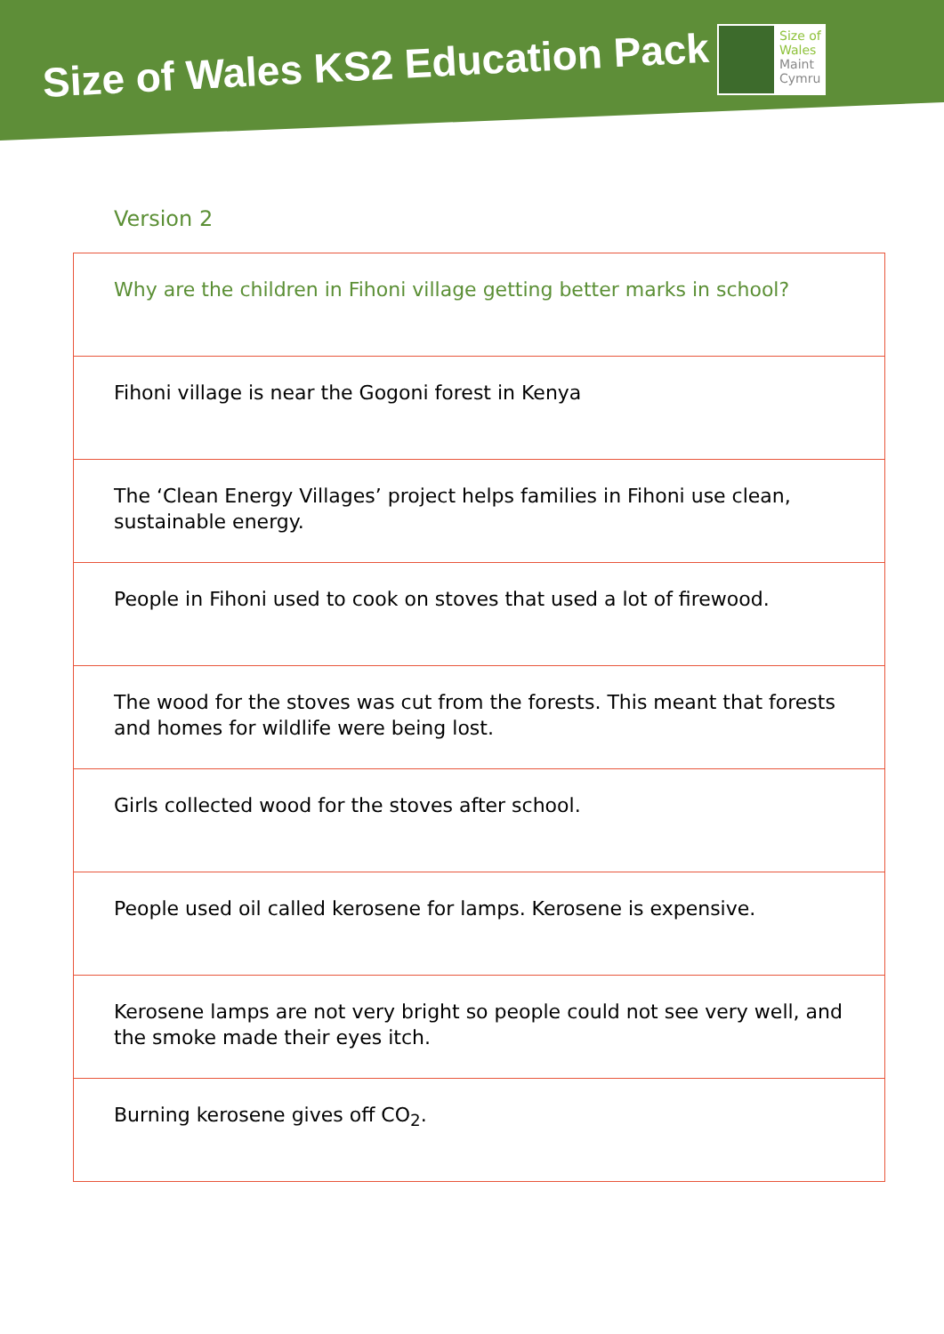Size of Wales KS2 Education Pack
Size of
Wales
Maint
Cymru
Version 2
| Why are the children in Fihoni village getting better marks in school? |
| Fihoni village is near the Gogoni forest in Kenya |
| The ‘Clean Energy Villages’ project helps families in Fihoni use clean, sustainable energy. |
| People in Fihoni used to cook on stoves that used a lot of firewood. |
| The wood for the stoves was cut from the forests. This meant that forests and homes for wildlife were being lost. |
| Girls collected wood for the stoves after school. |
| People used oil called kerosene for lamps. Kerosene is expensive. |
| Kerosene lamps are not very bright so people could not see very well, and the smoke made their eyes itch. |
| Burning kerosene gives off CO<sub>2</sub>. |